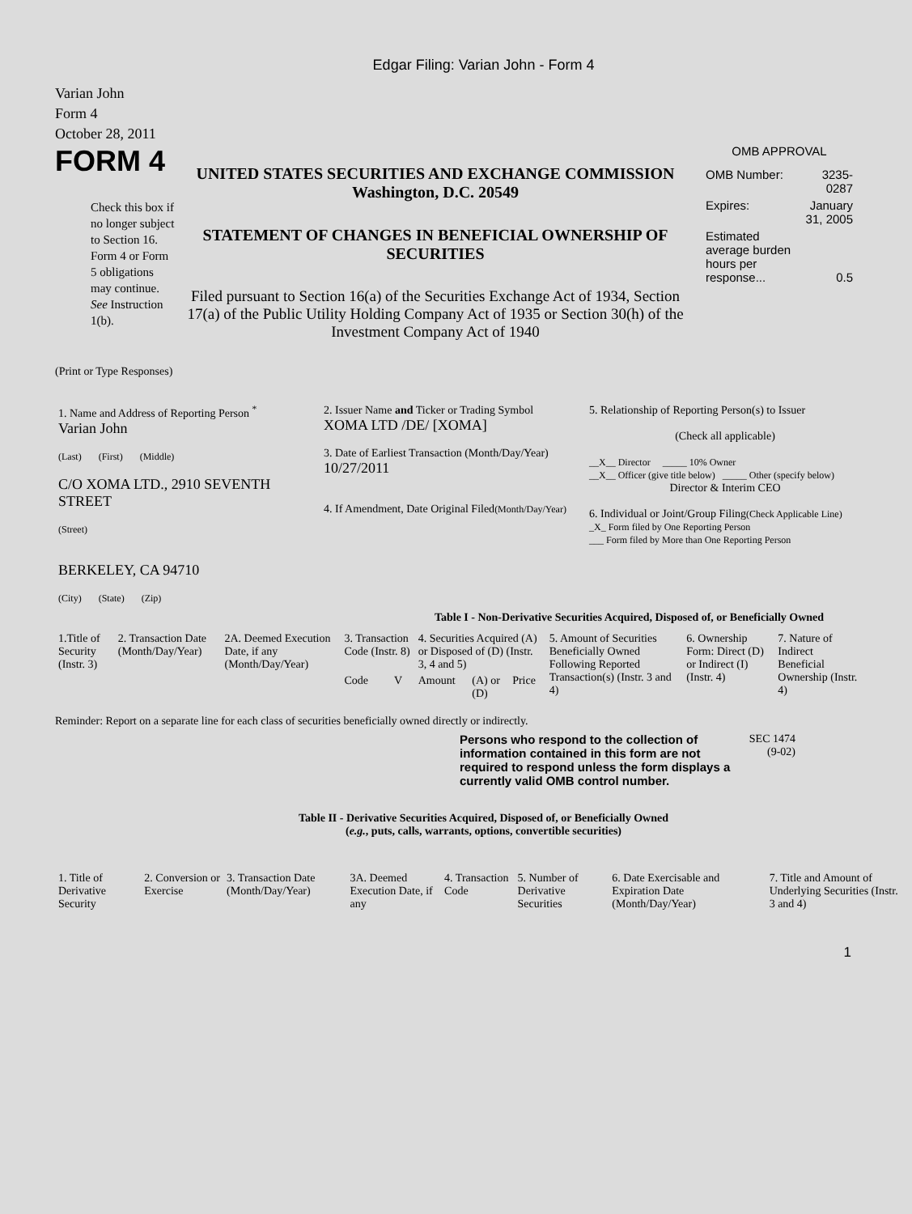Edgar Filing: Varian John - Form 4
Varian John
Form 4
October 28, 2011
FORM 4
Check this box if no longer subject to Section 16. Form 4 or Form 5 obligations may continue. See Instruction 1(b).
UNITED STATES SECURITIES AND EXCHANGE COMMISSION
Washington, D.C. 20549
STATEMENT OF CHANGES IN BENEFICIAL OWNERSHIP OF SECURITIES
Filed pursuant to Section 16(a) of the Securities Exchange Act of 1934, Section 17(a) of the Public Utility Holding Company Act of 1935 or Section 30(h) of the Investment Company Act of 1940
OMB APPROVAL
| OMB Number: | 3235-0287 |
| Expires: | January 31, 2005 |
| Estimated average burden hours per response... | 0.5 |
(Print or Type Responses)
| 1. Name and Address of Reporting Person <sup>*</sup> Varian John (Last) (First) (Middle) C/O XOMA LTD., 2910 SEVENTH STREET (Street) BERKELEY, CA 94710 (City) (State) (Zip) | 2. Issuer Name and Ticker or Trading Symbol XOMA LTD /DE/ [XOMA] 3. Date of Earliest Transaction (Month/Day/Year) 10/27/2011 4. If Amendment, Date Original Filed (Month/Day/Year) | 5. Relationship of Reporting Person(s) to Issuer (Check all applicable) __X__ Director _____ 10% Owner __X__ Officer (give title below) _____ Other (specify below) Director & Interim CEO 6. Individual or Joint/Group Filing (Check Applicable Line) _X_ Form filed by One Reporting Person ___ Form filed by More than One Reporting Person |
Table I - Non-Derivative Securities Acquired, Disposed of, or Beneficially Owned
| 1.Title of Security (Instr. 3) | 2. Transaction Date (Month/Day/Year) | 2A. Deemed Execution Date, if any (Month/Day/Year) | 3. Transaction Code (Instr. 8) | | 4. Securities Acquired (A) or Disposed of (D) (Instr. 3, 4 and 5) | | | 5. Amount of Securities Beneficially Owned Following Reported Transaction(s) (Instr. 3 and 4) | 6. Ownership Form: Direct (D) or Indirect (I) (Instr. 4) | 7. Nature of Indirect Beneficial Ownership (Instr. 4) |
| --- | --- | --- | --- | --- | --- | --- | --- | --- | --- | --- |
| | | | Code | V | Amount | (A) or (D) | Price | | | |
Reminder: Report on a separate line for each class of securities beneficially owned directly or indirectly.
Persons who respond to the collection of information contained in this form are not required to respond unless the form displays a currently valid OMB control number.
SEC 1474 (9-02)
Table II - Derivative Securities Acquired, Disposed of, or Beneficially Owned
(e.g., puts, calls, warrants, options, convertible securities)
| 1. Title of Derivative Security | 2. Conversion or Exercise | 3. Transaction Date (Month/Day/Year) | 3A. Deemed Execution Date, if any | 4. Transaction Code | 5. Number of Derivative Securities | 6. Date Exercisable and Expiration Date (Month/Day/Year) | 7. Title and Amount of Underlying Securities (Instr. 3 and 4) |
| --- | --- | --- | --- | --- | --- | --- | --- |
1